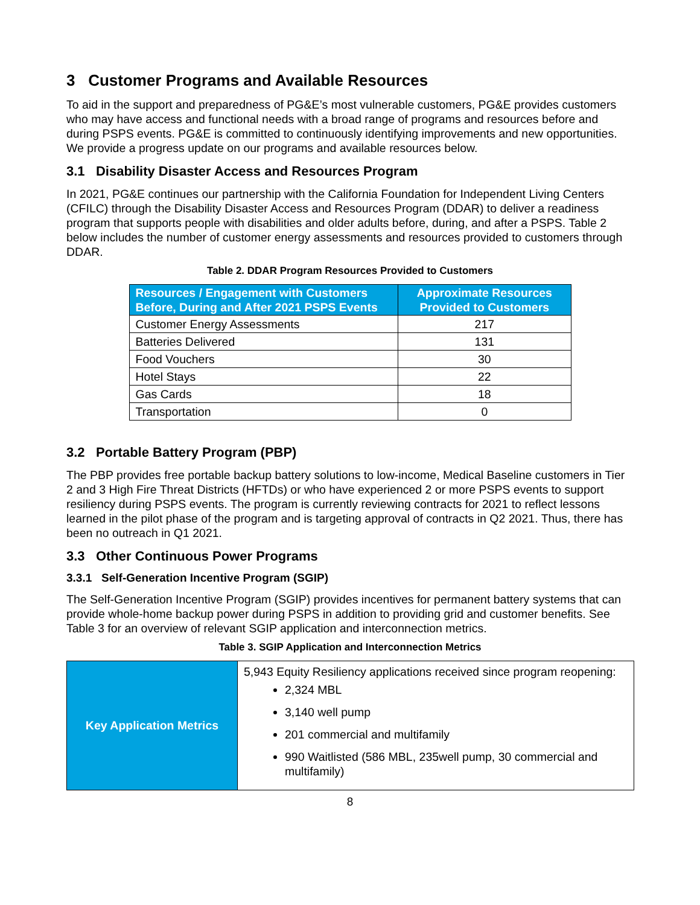3 Customer Programs and Available Resources
To aid in the support and preparedness of PG&E’s most vulnerable customers, PG&E provides customers who may have access and functional needs with a broad range of programs and resources before and during PSPS events. PG&E is committed to continuously identifying improvements and new opportunities. We provide a progress update on our programs and available resources below.
3.1 Disability Disaster Access and Resources Program
In 2021, PG&E continues our partnership with the California Foundation for Independent Living Centers (CFILC) through the Disability Disaster Access and Resources Program (DDAR) to deliver a readiness program that supports people with disabilities and older adults before, during, and after a PSPS. Table 2 below includes the number of customer energy assessments and resources provided to customers through DDAR.
Table 2. DDAR Program Resources Provided to Customers
| Resources / Engagement with Customers Before, During and After 2021 PSPS Events | Approximate Resources Provided to Customers |
| --- | --- |
| Customer Energy Assessments | 217 |
| Batteries Delivered | 131 |
| Food Vouchers | 30 |
| Hotel Stays | 22 |
| Gas Cards | 18 |
| Transportation | 0 |
3.2 Portable Battery Program (PBP)
The PBP provides free portable backup battery solutions to low-income, Medical Baseline customers in Tier 2 and 3 High Fire Threat Districts (HFTDs) or who have experienced 2 or more PSPS events to support resiliency during PSPS events. The program is currently reviewing contracts for 2021 to reflect lessons learned in the pilot phase of the program and is targeting approval of contracts in Q2 2021. Thus, there has been no outreach in Q1 2021.
3.3 Other Continuous Power Programs
3.3.1 Self-Generation Incentive Program (SGIP)
The Self-Generation Incentive Program (SGIP) provides incentives for permanent battery systems that can provide whole-home backup power during PSPS in addition to providing grid and customer benefits. See Table 3 for an overview of relevant SGIP application and interconnection metrics.
Table 3. SGIP Application and Interconnection Metrics
| Key Application Metrics | 5,943 Equity Resiliency applications received since program reopening: 2,324 MBL 3,140 well pump 201 commercial and multifamily 990 Waitlisted (586 MBL, 235well pump, 30 commercial and multifamily) |
8